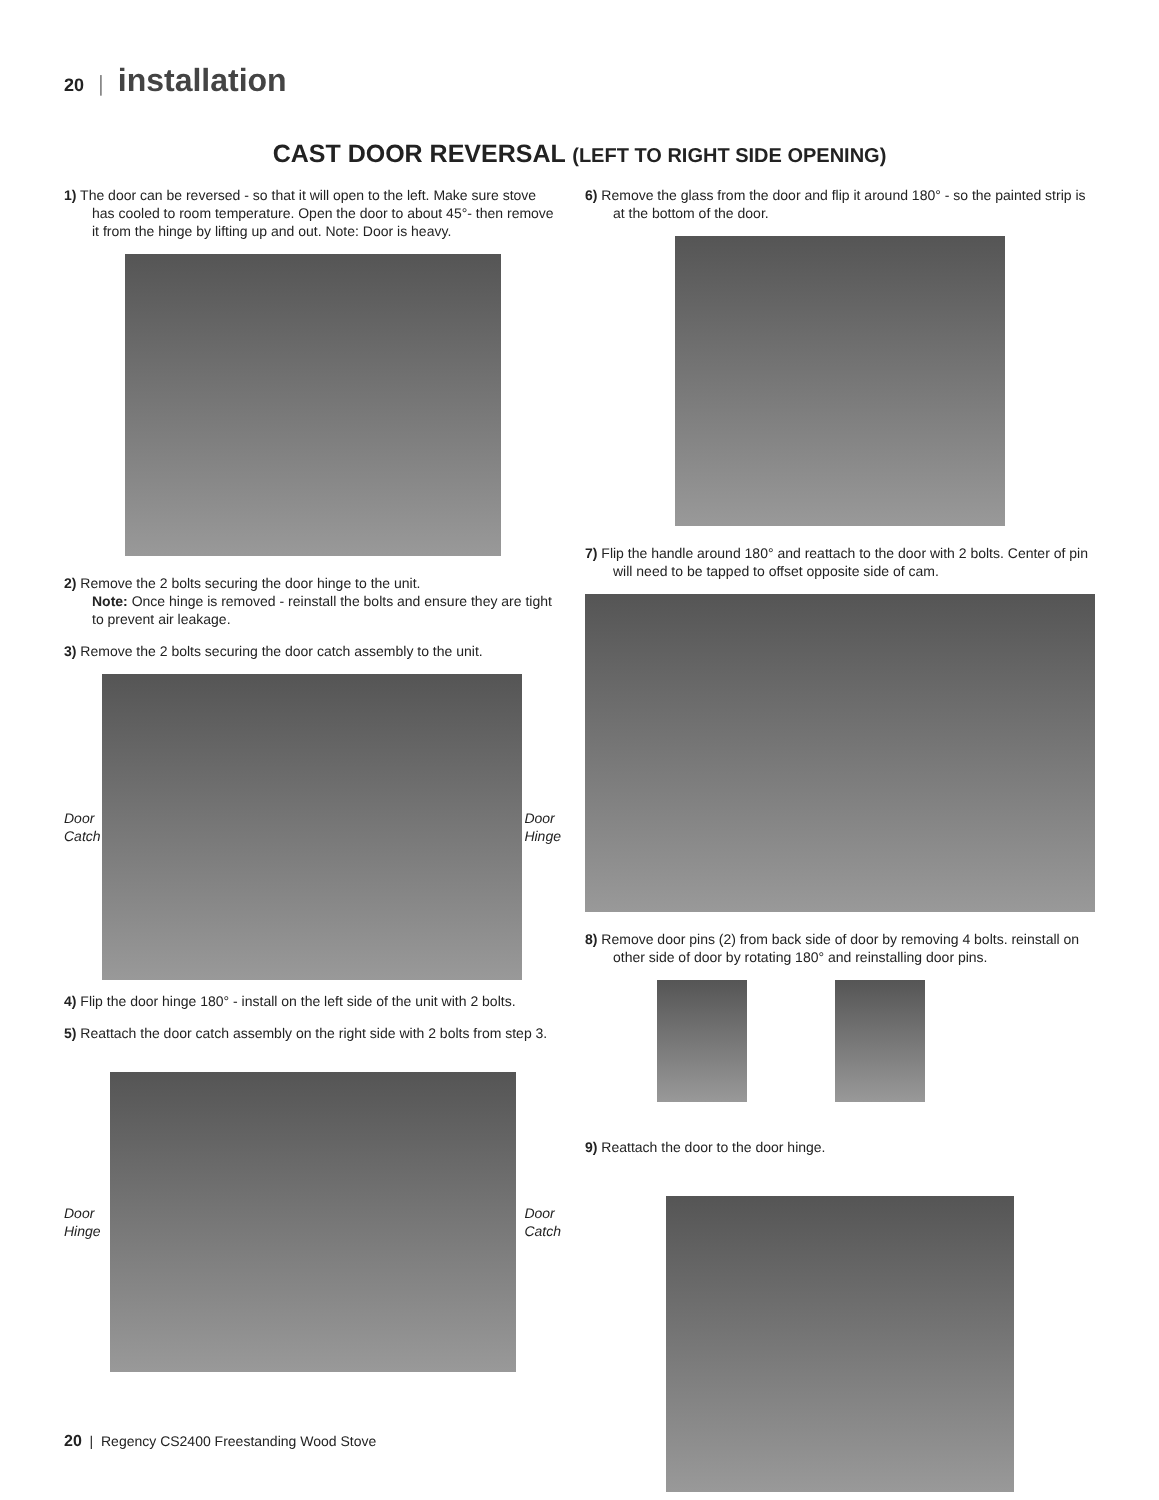20 | installation
CAST DOOR REVERSAL (LEFT TO RIGHT SIDE OPENING)
1) The door can be reversed - so that it will open to the left. Make sure stove has cooled to room temperature. Open the door to about 45°- then remove it from the hinge by lifting up and out. Note: Door is heavy.
2) Remove the 2 bolts securing the door hinge to the unit.
Note: Once hinge is removed - reinstall the bolts and ensure they are tight to prevent air leakage.
3) Remove the 2 bolts securing the door catch assembly to the unit.
Door
Catch
Door
Hinge
4) Flip the door hinge 180° - install on the left side of the unit with 2 bolts.
5) Reattach the door catch assembly on the right side with 2 bolts from step 3.
Door
Hinge
Door
Catch
6) Remove the glass from the door and flip it around 180° - so the painted strip is at the bottom of the door.
7) Flip the handle around 180° and reattach to the door with 2 bolts. Center of pin will need to be tapped to offset opposite side of cam.
8) Remove door pins (2) from back side of door by removing 4 bolts. reinstall on other side of door by rotating 180° and reinstalling door pins.
9) Reattach the door to the door hinge.
20 | Regency CS2400 Freestanding Wood Stove